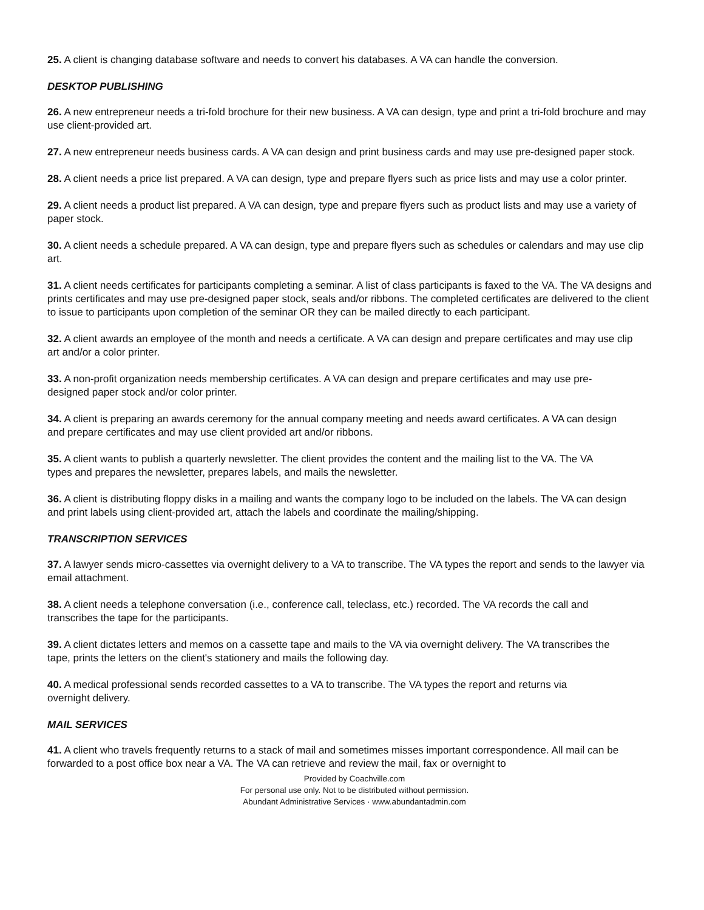25. A client is changing database software and needs to convert his databases. A VA can handle the conversion.
DESKTOP PUBLISHING
26. A new entrepreneur needs a tri-fold brochure for their new business. A VA can design, type and print a tri-fold brochure and may use client-provided art.
27. A new entrepreneur needs business cards. A VA can design and print business cards and may use pre-designed paper stock.
28. A client needs a price list prepared. A VA can design, type and prepare flyers such as price lists and may use a color printer.
29. A client needs a product list prepared. A VA can design, type and prepare flyers such as product lists and may use a variety of paper stock.
30. A client needs a schedule prepared. A VA can design, type and prepare flyers such as schedules or calendars and may use clip art.
31. A client needs certificates for participants completing a seminar. A list of class participants is faxed to the VA. The VA designs and prints certificates and may use pre-designed paper stock, seals and/or ribbons. The completed certificates are delivered to the client to issue to participants upon completion of the seminar OR they can be mailed directly to each participant.
32. A client awards an employee of the month and needs a certificate. A VA can design and prepare certificates and may use clip art and/or a color printer.
33. A non-profit organization needs membership certificates. A VA can design and prepare certificates and may use pre- designed paper stock and/or color printer.
34. A client is preparing an awards ceremony for the annual company meeting and needs award certificates. A VA can design and prepare certificates and may use client provided art and/or ribbons.
35. A client wants to publish a quarterly newsletter. The client provides the content and the mailing list to the VA. The VA
types and prepares the newsletter, prepares labels, and mails the newsletter.
36. A client is distributing floppy disks in a mailing and wants the company logo to be included on the labels. The VA can design and print labels using client-provided art, attach the labels and coordinate the mailing/shipping.
TRANSCRIPTION SERVICES
37. A lawyer sends micro-cassettes via overnight delivery to a VA to transcribe. The VA types the report and sends to the lawyer via email attachment.
38. A client needs a telephone conversation (i.e., conference call, teleclass, etc.) recorded. The VA records the call and transcribes the tape for the participants.
39. A client dictates letters and memos on a cassette tape and mails to the VA via overnight delivery. The VA transcribes the tape, prints the letters on the client's stationery and mails the following day.
40. A medical professional sends recorded cassettes to a VA to transcribe. The VA types the report and returns via overnight delivery.
MAIL SERVICES
41. A client who travels frequently returns to a stack of mail and sometimes misses important correspondence. All mail can be forwarded to a post office box near a VA. The VA can retrieve and review the mail, fax or overnight to
Provided by Coachville.com
For personal use only. Not to be distributed without permission.
Abundant Administrative Services · www.abundantadmin.com